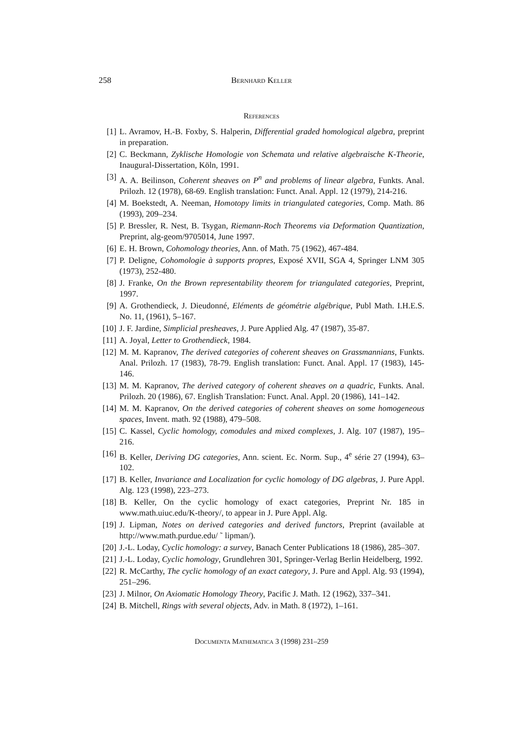258 Bernhard Keller
References
[1] L. Avramov, H.-B. Foxby, S. Halperin, Differential graded homological algebra, preprint in preparation.
[2] C. Beckmann, Zyklische Homologie von Schemata und relative algebraische K-Theorie, Inaugural-Dissertation, Köln, 1991.
[3] A. A. Beilinson, Coherent sheaves on P<sup>n</sup> and problems of linear algebra, Funkts. Anal. Prilozh. 12 (1978), 68-69. English translation: Funct. Anal. Appl. 12 (1979), 214-216.
[4] M. Boekstedt, A. Neeman, Homotopy limits in triangulated categories, Comp. Math. 86 (1993), 209–234.
[5] P. Bressler, R. Nest, B. Tsygan, Riemann-Roch Theorems via Deformation Quantization, Preprint, alg-geom/9705014, June 1997.
[6] E. H. Brown, Cohomology theories, Ann. of Math. 75 (1962), 467-484.
[7] P. Deligne, Cohomologie à supports propres, Exposé XVII, SGA 4, Springer LNM 305 (1973), 252-480.
[8] J. Franke, On the Brown representability theorem for triangulated categories, Preprint, 1997.
[9] A. Grothendieck, J. Dieudonné, Eléments de géométrie algébrique, Publ Math. I.H.E.S. No. 11, (1961), 5–167.
[10] J. F. Jardine, Simplicial presheaves, J. Pure Applied Alg. 47 (1987), 35-87.
[11] A. Joyal, Letter to Grothendieck, 1984.
[12] M. M. Kapranov, The derived categories of coherent sheaves on Grassmannians, Funkts. Anal. Prilozh. 17 (1983), 78-79. English translation: Funct. Anal. Appl. 17 (1983), 145-146.
[13] M. M. Kapranov, The derived category of coherent sheaves on a quadric, Funkts. Anal. Prilozh. 20 (1986), 67. English Translation: Funct. Anal. Appl. 20 (1986), 141–142.
[14] M. M. Kapranov, On the derived categories of coherent sheaves on some homogeneous spaces, Invent. math. 92 (1988), 479–508.
[15] C. Kassel, Cyclic homology, comodules and mixed complexes, J. Alg. 107 (1987), 195–216.
[16] B. Keller, Deriving DG categories, Ann. scient. Ec. Norm. Sup., 4<sup>e</sup> série 27 (1994), 63–102.
[17] B. Keller, Invariance and Localization for cyclic homology of DG algebras, J. Pure Appl. Alg. 123 (1998), 223–273.
[18] B. Keller, On the cyclic homology of exact categories, Preprint Nr. 185 in www.math.uiuc.edu/K-theory/, to appear in J. Pure Appl. Alg.
[19] J. Lipman, Notes on derived categories and derived functors, Preprint (available at http://www.math.purdue.edu/ ˜ lipman/).
[20] J.-L. Loday, Cyclic homology: a survey, Banach Center Publications 18 (1986), 285–307.
[21] J.-L. Loday, Cyclic homology, Grundlehren 301, Springer-Verlag Berlin Heidelberg, 1992.
[22] R. McCarthy, The cyclic homology of an exact category, J. Pure and Appl. Alg. 93 (1994), 251–296.
[23] J. Milnor, On Axiomatic Homology Theory, Pacific J. Math. 12 (1962), 337–341.
[24] B. Mitchell, Rings with several objects, Adv. in Math. 8 (1972), 1–161.
Documenta Mathematica 3 (1998) 231–259